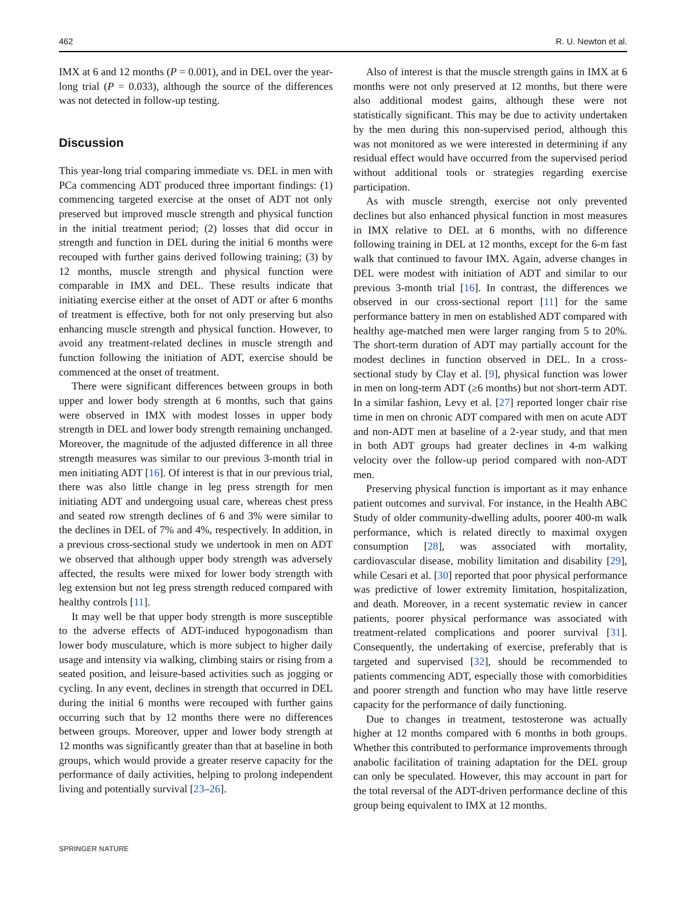462 R. U. Newton et al.
IMX at 6 and 12 months (P = 0.001), and in DEL over the year-long trial (P = 0.033), although the source of the differences was not detected in follow-up testing.
Discussion
This year-long trial comparing immediate vs. DEL in men with PCa commencing ADT produced three important findings: (1) commencing targeted exercise at the onset of ADT not only preserved but improved muscle strength and physical function in the initial treatment period; (2) losses that did occur in strength and function in DEL during the initial 6 months were recouped with further gains derived following training; (3) by 12 months, muscle strength and physical function were comparable in IMX and DEL. These results indicate that initiating exercise either at the onset of ADT or after 6 months of treatment is effective, both for not only preserving but also enhancing muscle strength and physical function. However, to avoid any treatment-related declines in muscle strength and function following the initiation of ADT, exercise should be commenced at the onset of treatment.
There were significant differences between groups in both upper and lower body strength at 6 months, such that gains were observed in IMX with modest losses in upper body strength in DEL and lower body strength remaining unchanged. Moreover, the magnitude of the adjusted difference in all three strength measures was similar to our previous 3-month trial in men initiating ADT [16]. Of interest is that in our previous trial, there was also little change in leg press strength for men initiating ADT and undergoing usual care, whereas chest press and seated row strength declines of 6 and 3% were similar to the declines in DEL of 7% and 4%, respectively. In addition, in a previous cross-sectional study we undertook in men on ADT we observed that although upper body strength was adversely affected, the results were mixed for lower body strength with leg extension but not leg press strength reduced compared with healthy controls [11].
It may well be that upper body strength is more susceptible to the adverse effects of ADT-induced hypogonadism than lower body musculature, which is more subject to higher daily usage and intensity via walking, climbing stairs or rising from a seated position, and leisure-based activities such as jogging or cycling. In any event, declines in strength that occurred in DEL during the initial 6 months were recouped with further gains occurring such that by 12 months there were no differences between groups. Moreover, upper and lower body strength at 12 months was significantly greater than that at baseline in both groups, which would provide a greater reserve capacity for the performance of daily activities, helping to prolong independent living and potentially survival [23–26].
Also of interest is that the muscle strength gains in IMX at 6 months were not only preserved at 12 months, but there were also additional modest gains, although these were not statistically significant. This may be due to activity undertaken by the men during this non-supervised period, although this was not monitored as we were interested in determining if any residual effect would have occurred from the supervised period without additional tools or strategies regarding exercise participation.
As with muscle strength, exercise not only prevented declines but also enhanced physical function in most measures in IMX relative to DEL at 6 months, with no difference following training in DEL at 12 months, except for the 6-m fast walk that continued to favour IMX. Again, adverse changes in DEL were modest with initiation of ADT and similar to our previous 3-month trial [16]. In contrast, the differences we observed in our cross-sectional report [11] for the same performance battery in men on established ADT compared with healthy age-matched men were larger ranging from 5 to 20%. The short-term duration of ADT may partially account for the modest declines in function observed in DEL. In a cross-sectional study by Clay et al. [9], physical function was lower in men on long-term ADT (≥6 months) but not short-term ADT. In a similar fashion, Levy et al. [27] reported longer chair rise time in men on chronic ADT compared with men on acute ADT and non-ADT men at baseline of a 2-year study, and that men in both ADT groups had greater declines in 4-m walking velocity over the follow-up period compared with non-ADT men.
Preserving physical function is important as it may enhance patient outcomes and survival. For instance, in the Health ABC Study of older community-dwelling adults, poorer 400-m walk performance, which is related directly to maximal oxygen consumption [28], was associated with mortality, cardiovascular disease, mobility limitation and disability [29], while Cesari et al. [30] reported that poor physical performance was predictive of lower extremity limitation, hospitalization, and death. Moreover, in a recent systematic review in cancer patients, poorer physical performance was associated with treatment-related complications and poorer survival [31]. Consequently, the undertaking of exercise, preferably that is targeted and supervised [32], should be recommended to patients commencing ADT, especially those with comorbidities and poorer strength and function who may have little reserve capacity for the performance of daily functioning.
Due to changes in treatment, testosterone was actually higher at 12 months compared with 6 months in both groups. Whether this contributed to performance improvements through anabolic facilitation of training adaptation for the DEL group can only be speculated. However, this may account in part for the total reversal of the ADT-driven performance decline of this group being equivalent to IMX at 12 months.
SPRINGER NATURE